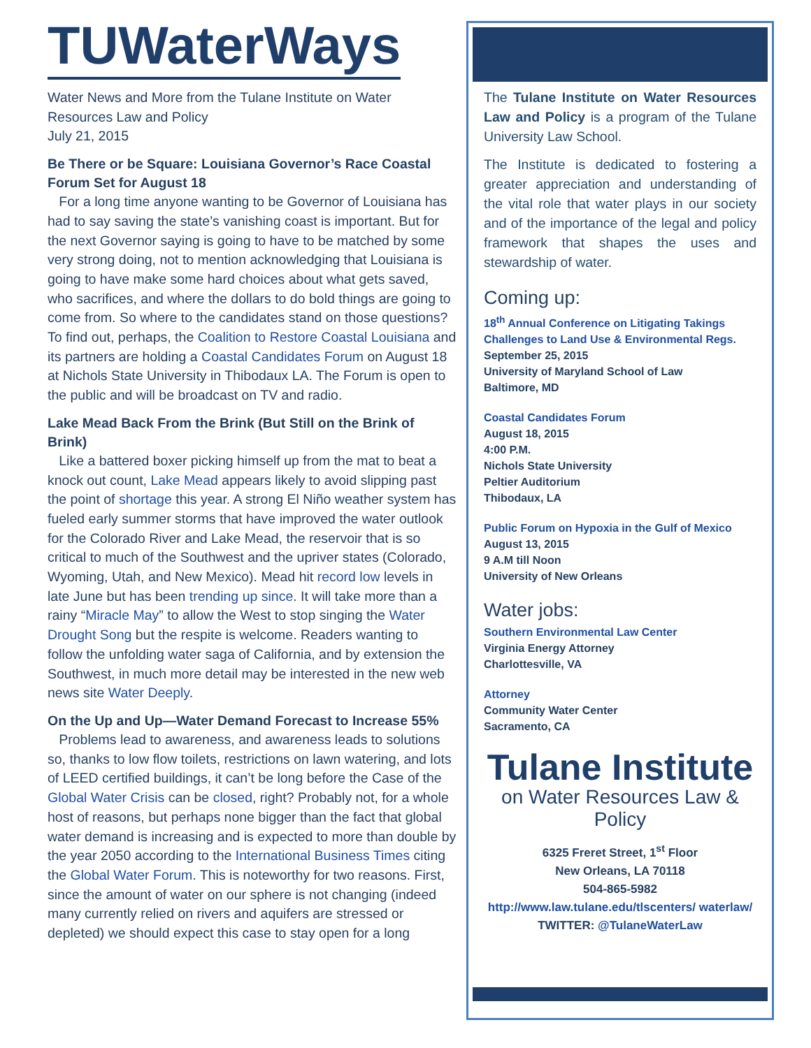TUWaterWays
Water News and More from the Tulane Institute on Water Resources Law and Policy
July 21, 2015
Be There or be Square: Louisiana Governor’s Race Coastal Forum Set for August 18
For a long time anyone wanting to be Governor of Louisiana has had to say saving the state’s vanishing coast is important. But for the next Governor saying is going to have to be matched by some very strong doing, not to mention acknowledging that Louisiana is going to have make some hard choices about what gets saved, who sacrifices, and where the dollars to do bold things are going to come from. So where to the candidates stand on those questions? To find out, perhaps, the Coalition to Restore Coastal Louisiana and its partners are holding a Coastal Candidates Forum on August 18 at Nichols State University in Thibodaux LA. The Forum is open to the public and will be broadcast on TV and radio.
Lake Mead Back From the Brink (But Still on the Brink of Brink)
Like a battered boxer picking himself up from the mat to beat a knock out count, Lake Mead appears likely to avoid slipping past the point of shortage this year. A strong El Niño weather system has fueled early summer storms that have improved the water outlook for the Colorado River and Lake Mead, the reservoir that is so critical to much of the Southwest and the upriver states (Colorado, Wyoming, Utah, and New Mexico). Mead hit record low levels in late June but has been trending up since. It will take more than a rainy “Miracle May” to allow the West to stop singing the Water Drought Song but the respite is welcome. Readers wanting to follow the unfolding water saga of California, and by extension the Southwest, in much more detail may be interested in the new web news site Water Deeply.
On the Up and Up—Water Demand Forecast to Increase 55%
Problems lead to awareness, and awareness leads to solutions so, thanks to low flow toilets, restrictions on lawn watering, and lots of LEED certified buildings, it can’t be long before the Case of the Global Water Crisis can be closed, right? Probably not, for a whole host of reasons, but perhaps none bigger than the fact that global water demand is increasing and is expected to more than double by the year 2050 according to the International Business Times citing the Global Water Forum. This is noteworthy for two reasons. First, since the amount of water on our sphere is not changing (indeed many currently relied on rivers and aquifers are stressed or depleted) we should expect this case to stay open for a long
The Tulane Institute on Water Resources Law and Policy is a program of the Tulane University Law School.
The Institute is dedicated to fostering a greater appreciation and understanding of the vital role that water plays in our society and of the importance of the legal and policy framework that shapes the uses and stewardship of water.
Coming up:
18<sup>th</sup> Annual Conference on Litigating Takings Challenges to Land Use & Environmental Regs.
September 25, 2015
University of Maryland School of Law
Baltimore, MD
Coastal Candidates Forum
August 18, 2015
4:00 P.M.
Nichols State University
Peltier Auditorium
Thibodaux, LA
Public Forum on Hypoxia in the Gulf of Mexico
August 13, 2015
9 A.M till Noon
University of New Orleans
Water jobs:
Southern Environmental Law Center
Virginia Energy Attorney
Charlottesville, VA
Attorney
Community Water Center
Sacramento, CA
Tulane Institute
on Water Resources Law & Policy
6325 Freret Street, 1<sup>st</sup> Floor
New Orleans, LA 70118
504-865-5982
http://www.law.tulane.edu/tlscenters/ waterlaw/
TWITTER: @TulaneWaterLaw